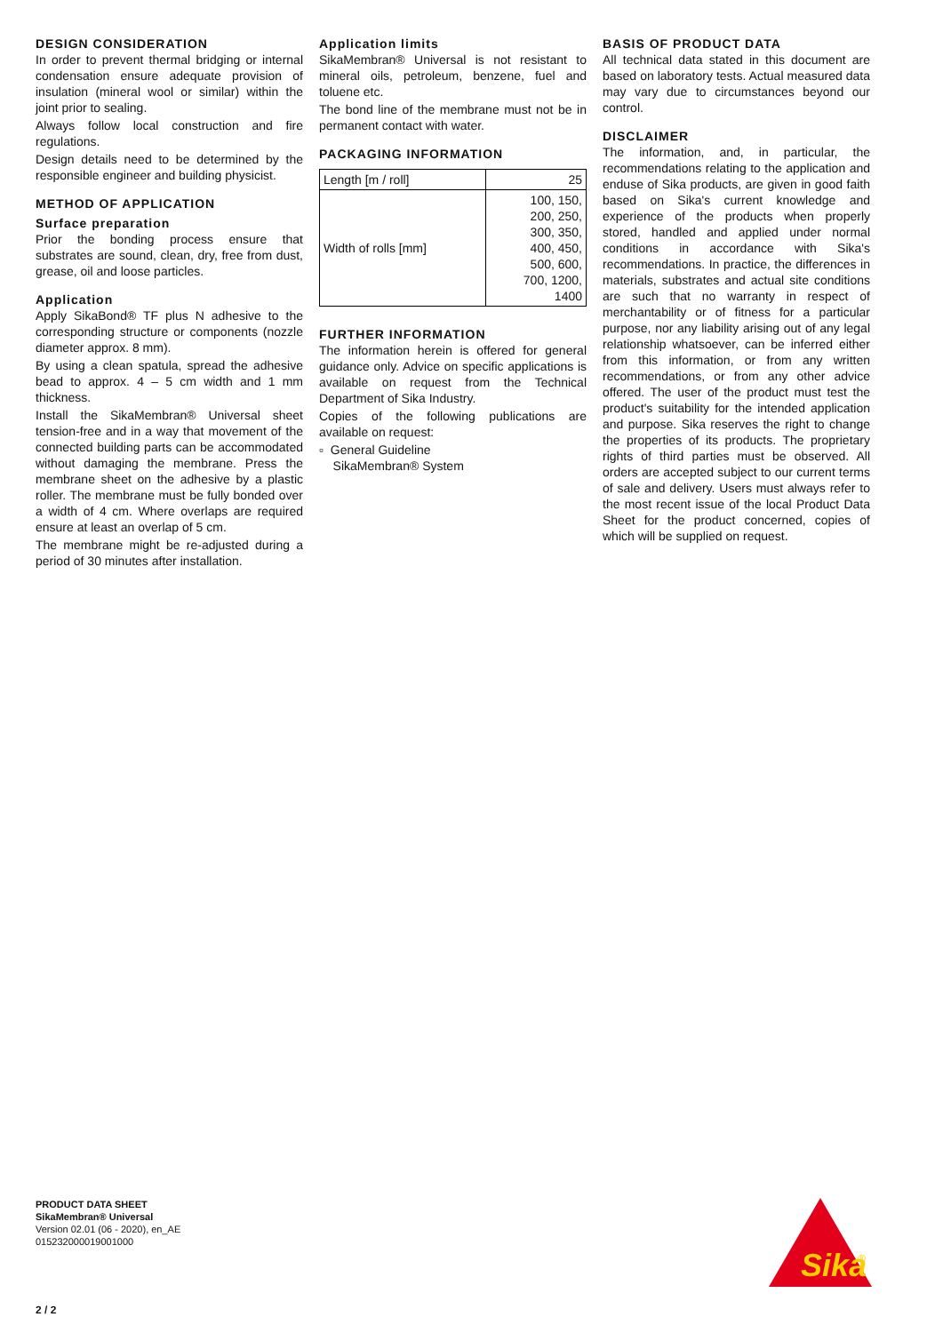DESIGN CONSIDERATION
In order to prevent thermal bridging or internal condensation ensure adequate provision of insulation (mineral wool or similar) within the joint prior to sealing.
Always follow local construction and fire regulations.
Design details need to be determined by the responsible engineer and building physicist.
METHOD OF APPLICATION
Surface preparation
Prior the bonding process ensure that substrates are sound, clean, dry, free from dust, grease, oil and loose particles.
Application
Apply SikaBond® TF plus N adhesive to the corresponding structure or components (nozzle diameter approx. 8 mm).
By using a clean spatula, spread the adhesive bead to approx. 4 – 5 cm width and 1 mm thickness.
Install the SikaMembran® Universal sheet tension-free and in a way that movement of the connected building parts can be accommodated without damaging the membrane. Press the membrane sheet on the adhesive by a plastic roller. The membrane must be fully bonded over a width of 4 cm. Where overlaps are required ensure at least an overlap of 5 cm.
The membrane might be re-adjusted during a period of 30 minutes after installation.
Application limits
SikaMembran® Universal is not resistant to mineral oils, petroleum, benzene, fuel and toluene etc.
The bond line of the membrane must not be in permanent contact with water.
PACKAGING INFORMATION
| Length [m / roll] | 25 |
| Width of rolls [mm] | 100, 150, 200, 250, 300, 350, 400, 450, 500, 600, 700, 1200, 1400 |
FURTHER INFORMATION
The information herein is offered for general guidance only. Advice on specific applications is available on request from the Technical Department of Sika Industry.
Copies of the following publications are available on request:
▫ General Guideline
SikaMembran® System
BASIS OF PRODUCT DATA
All technical data stated in this document are based on laboratory tests. Actual measured data may vary due to circumstances beyond our control.
DISCLAIMER
The information, and, in particular, the recommendations relating to the application and enduse of Sika products, are given in good faith based on Sika's current knowledge and experience of the products when properly stored, handled and applied under normal conditions in accordance with Sika's recommendations. In practice, the differences in materials, substrates and actual site conditions are such that no warranty in respect of merchantability or of fitness for a particular purpose, nor any liability arising out of any legal relationship whatsoever, can be inferred either from this information, or from any written recommendations, or from any other advice offered. The user of the product must test the product's suitability for the intended application and purpose. Sika reserves the right to change the properties of its products. The proprietary rights of third parties must be observed. All orders are accepted subject to our current terms of sale and delivery. Users must always refer to the most recent issue of the local Product Data Sheet for the product concerned, copies of which will be supplied on request.
PRODUCT DATA SHEET
SikaMembran® Universal
Version 02.01 (06 - 2020), en_AE
015232000019001000
2 / 2
Sika
®